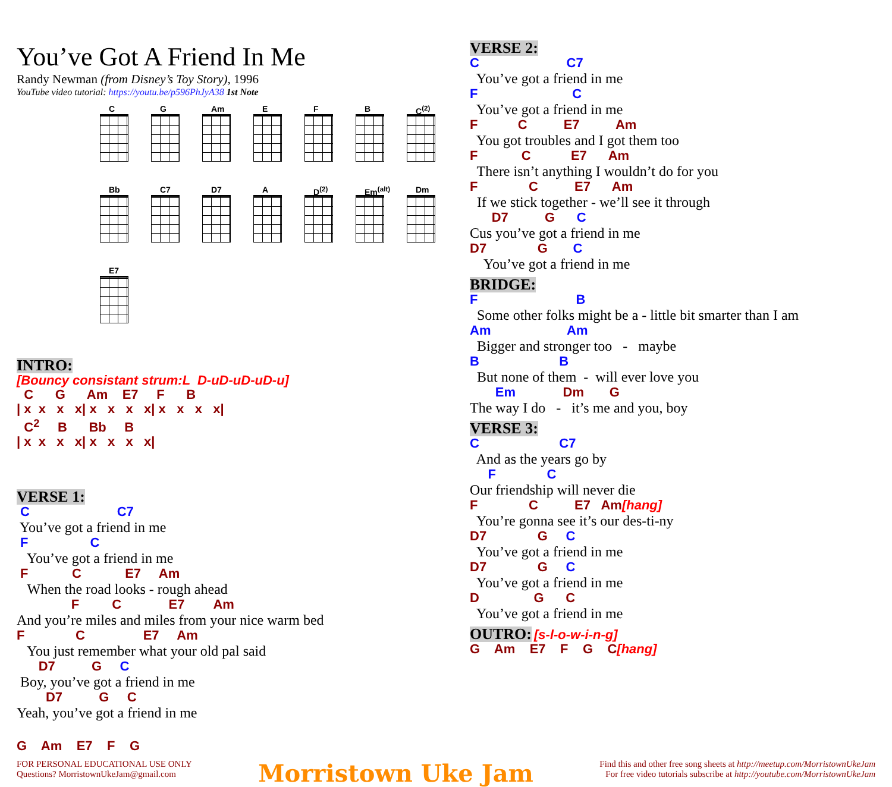You’ve Got A Friend In Me
Randy Newman (from Disney’s Toy Story), 1996
YouTube video tutorial: https://youtu.be/p596PhJyA38 1st Note
C
G
Am
E
F
B
C<sup>(2)</sup>
Bb
C7
D7
A
D<sup>(2)</sup>
Em<sup>(alt)</sup>
Dm
E7
INTRO:
[Bouncy consistant strum:L D-uD-uD-uD-u]
C G Am E7 F B | x x x x| x x x x| x x x x| C<sup>2</sup> B Bb B | x x x x| x x x x|
VERSE 1:
C C7
You’ve got a friend in me
F C
You’ve got a friend in me
F C E7 Am
When the road looks - rough ahead
F C E7 Am
And you’re miles and miles from your nice warm bed
F C E7 Am
You just remember what your old pal said
D7 G C
Boy, you’ve got a friend in me
D7 G C
Yeah, you’ve got a friend in me
G Am E7 F G
VERSE 2:
C C7
You’ve got a friend in me
F C
You’ve got a friend in me
F C E7 Am
You got troubles and I got them too
F C E7 Am
There isn’t anything I wouldn’t do for you
F C E7 Am
If we stick together - we’ll see it through
D7 G C
Cus you’ve got a friend in me
D7 G C
You’ve got a friend in me
BRIDGE:
F B
Some other folks might be a - little bit smarter than I am
Am Am
Bigger and stronger too - maybe
B B
But none of them - will ever love you
Em Dm G
The way I do - it’s me and you, boy
VERSE 3:
C C7
And as the years go by
F C
Our friendship will never die
F C E7 Am[hang]
You’re gonna see it’s our des-ti-ny
D7 G C
You’ve got a friend in me
D7 G C
You’ve got a friend in me
D G C
You’ve got a friend in me
OUTRO:
[s-l-o-w-i-n-g]
G Am E7 F G C[hang]
FOR PERSONAL EDUCATIONAL USE ONLY
Questions? MorristownUkeJam@gmail.com
Morristown Uke Jam
Find this and other free song sheets at http://meetup.com/MorristownUkeJam
For free video tutorials subscribe at http://youtube.com/MorristownUkeJam